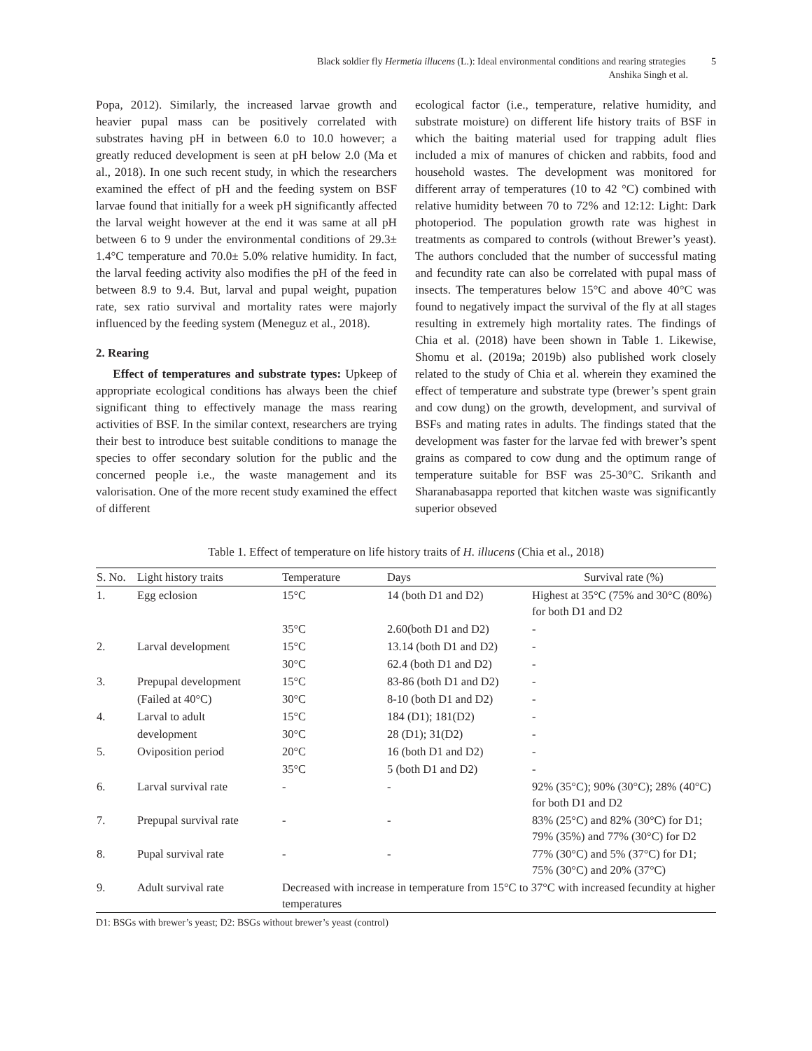Black soldier fly Hermetia illucens (L.): Ideal environmental conditions and rearing strategies 5
Anshika Singh et al.
Popa, 2012). Similarly, the increased larvae growth and heavier pupal mass can be positively correlated with substrates having pH in between 6.0 to 10.0 however; a greatly reduced development is seen at pH below 2.0 (Ma et al., 2018). In one such recent study, in which the researchers examined the effect of pH and the feeding system on BSF larvae found that initially for a week pH significantly affected the larval weight however at the end it was same at all pH between 6 to 9 under the environmental conditions of 29.3± 1.4°C temperature and 70.0± 5.0% relative humidity. In fact, the larval feeding activity also modifies the pH of the feed in between 8.9 to 9.4. But, larval and pupal weight, pupation rate, sex ratio survival and mortality rates were majorly influenced by the feeding system (Meneguz et al., 2018).
2. Rearing
Effect of temperatures and substrate types: Upkeep of appropriate ecological conditions has always been the chief significant thing to effectively manage the mass rearing activities of BSF. In the similar context, researchers are trying their best to introduce best suitable conditions to manage the species to offer secondary solution for the public and the concerned people i.e., the waste management and its valorisation. One of the more recent study examined the effect of different
ecological factor (i.e., temperature, relative humidity, and substrate moisture) on different life history traits of BSF in which the baiting material used for trapping adult flies included a mix of manures of chicken and rabbits, food and household wastes. The development was monitored for different array of temperatures (10 to 42 °C) combined with relative humidity between 70 to 72% and 12:12: Light: Dark photoperiod. The population growth rate was highest in treatments as compared to controls (without Brewer’s yeast). The authors concluded that the number of successful mating and fecundity rate can also be correlated with pupal mass of insects. The temperatures below 15°C and above 40°C was found to negatively impact the survival of the fly at all stages resulting in extremely high mortality rates. The findings of Chia et al. (2018) have been shown in Table 1. Likewise, Shomu et al. (2019a; 2019b) also published work closely related to the study of Chia et al. wherein they examined the effect of temperature and substrate type (brewer’s spent grain and cow dung) on the growth, development, and survival of BSFs and mating rates in adults. The findings stated that the development was faster for the larvae fed with brewer’s spent grains as compared to cow dung and the optimum range of temperature suitable for BSF was 25-30°C. Srikanth and Sharanabasappa reported that kitchen waste was significantly superior obseved
Table 1. Effect of temperature on life history traits of H. illucens (Chia et al., 2018)
| S. No. | Light history traits | Temperature | Days | Survival rate (%) |
| --- | --- | --- | --- | --- |
| 1. | Egg eclosion | 15°C | 14 (both D1 and D2) | Highest at 35°C (75% and 30°C (80%) for both D1 and D2 |
| | | 35°C | 2.60(both D1 and D2) | - |
| 2. | Larval development | 15°C | 13.14 (both D1 and D2) | - |
| | | 30°C | 62.4 (both D1 and D2) | - |
| 3. | Prepupal development | 15°C | 83-86 (both D1 and D2) | - |
| | (Failed at 40°C) | 30°C | 8-10 (both D1 and D2) | - |
| 4. | Larval to adult | 15°C | 184 (D1); 181(D2) | - |
| | development | 30°C | 28 (D1); 31(D2) | - |
| 5. | Oviposition period | 20°C | 16 (both D1 and D2) | - |
| | | 35°C | 5 (both D1 and D2) | - |
| 6. | Larval survival rate | - | - | 92% (35°C); 90% (30°C); 28% (40°C) for both D1 and D2 |
| 7. | Prepupal survival rate | - | - | 83% (25°C) and 82% (30°C) for D1; 79% (35%) and 77% (30°C) for D2 |
| 8. | Pupal survival rate | - | - | 77% (30°C) and 5% (37°C) for D1; 75% (30°C) and 20% (37°C) |
| 9. | Adult survival rate | Decreased with increase in temperature from 15°C to 37°C with increased fecundity at higher temperatures | | |
D1: BSGs with brewer’s yeast; D2: BSGs without brewer’s yeast (control)